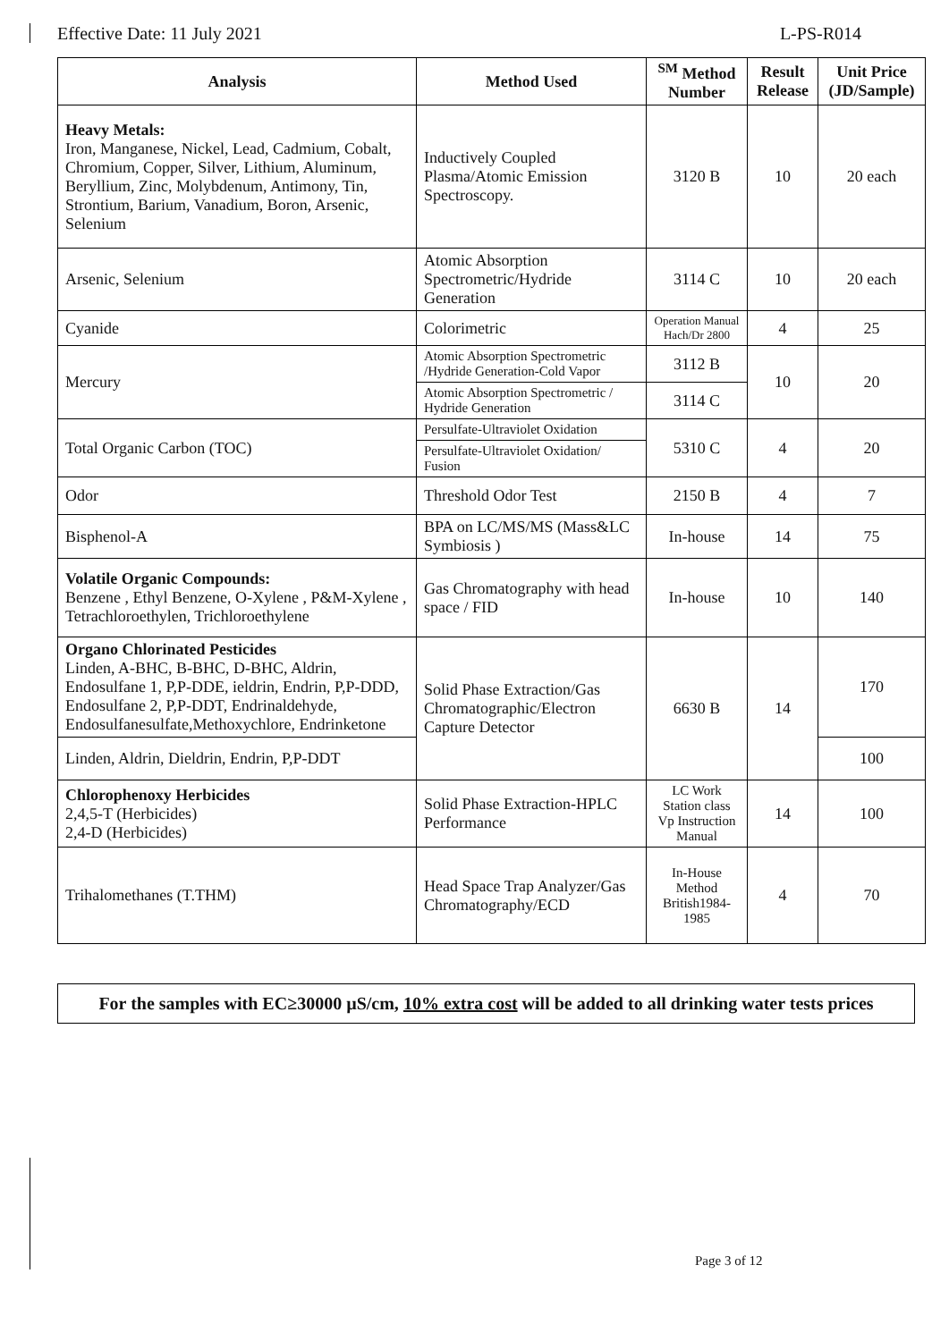Effective Date: 11 July 2021 L-PS-R014
| Analysis | Method Used | <sup>SM</sup> Method Number | Result Release | Unit Price (JD/Sample) |
| --- | --- | --- | --- | --- |
| Heavy Metals: Iron, Manganese, Nickel, Lead, Cadmium, Cobalt, Chromium, Copper, Silver, Lithium, Aluminum, Beryllium, Zinc, Molybdenum, Antimony, Tin, Strontium, Barium, Vanadium, Boron, Arsenic, Selenium | Inductively Coupled Plasma/Atomic Emission Spectroscopy. | 3120 B | 10 | 20 each |
| Arsenic, Selenium | Atomic Absorption Spectrometric/Hydride Generation | 3114 C | 10 | 20 each |
| Cyanide | Colorimetric | Operation Manual Hach/Dr 2800 | 4 | 25 |
| Mercury | Atomic Absorption Spectrometric /Hydride Generation-Cold Vapor | 3112 B | 10 | 20 |
| | Atomic Absorption Spectrometric / Hydride Generation | 3114 C | | |
| Total Organic Carbon (TOC) | Persulfate-Ultraviolet Oxidation | 5310 C | 4 | 20 |
| | Persulfate-Ultraviolet Oxidation/ Fusion | | | |
| Odor | Threshold Odor Test | 2150 B | 4 | 7 |
| Bisphenol-A | BPA on LC/MS/MS (Mass&LC Symbiosis ) | In-house | 14 | 75 |
| Volatile Organic Compounds: Benzene , Ethyl Benzene, O-Xylene , P&M-Xylene , Tetrachloroethylen, Trichloroethylene | Gas Chromatography with head space / FID | In-house | 10 | 140 |
| Organo Chlorinated Pesticides Linden, A-BHC, B-BHC, D-BHC, Aldrin, Endosulfane 1, P,P-DDE, ieldrin, Endrin, P,P-DDD, Endosulfane 2, P,P-DDT, Endrinaldehyde, Endosulfanesulfate,Methoxychlore, Endrinketone | Solid Phase Extraction/Gas Chromatographic/Electron Capture Detector | 6630 B | 14 | 170 |
| Linden, Aldrin, Dieldrin, Endrin, P,P-DDT | | | | 100 |
| Chlorophenoxy Herbicides 2,4,5-T (Herbicides) 2,4-D (Herbicides) | Solid Phase Extraction-HPLC Performance | LC Work Station class Vp Instruction Manual | 14 | 100 |
| Trihalomethanes (T.THM) | Head Space Trap Analyzer/Gas Chromatography/ECD | In-House Method British1984-1985 | 4 | 70 |
For the samples with EC≥30000 µS/cm, 10% extra cost will be added to all drinking water tests prices
Page 3 of 12